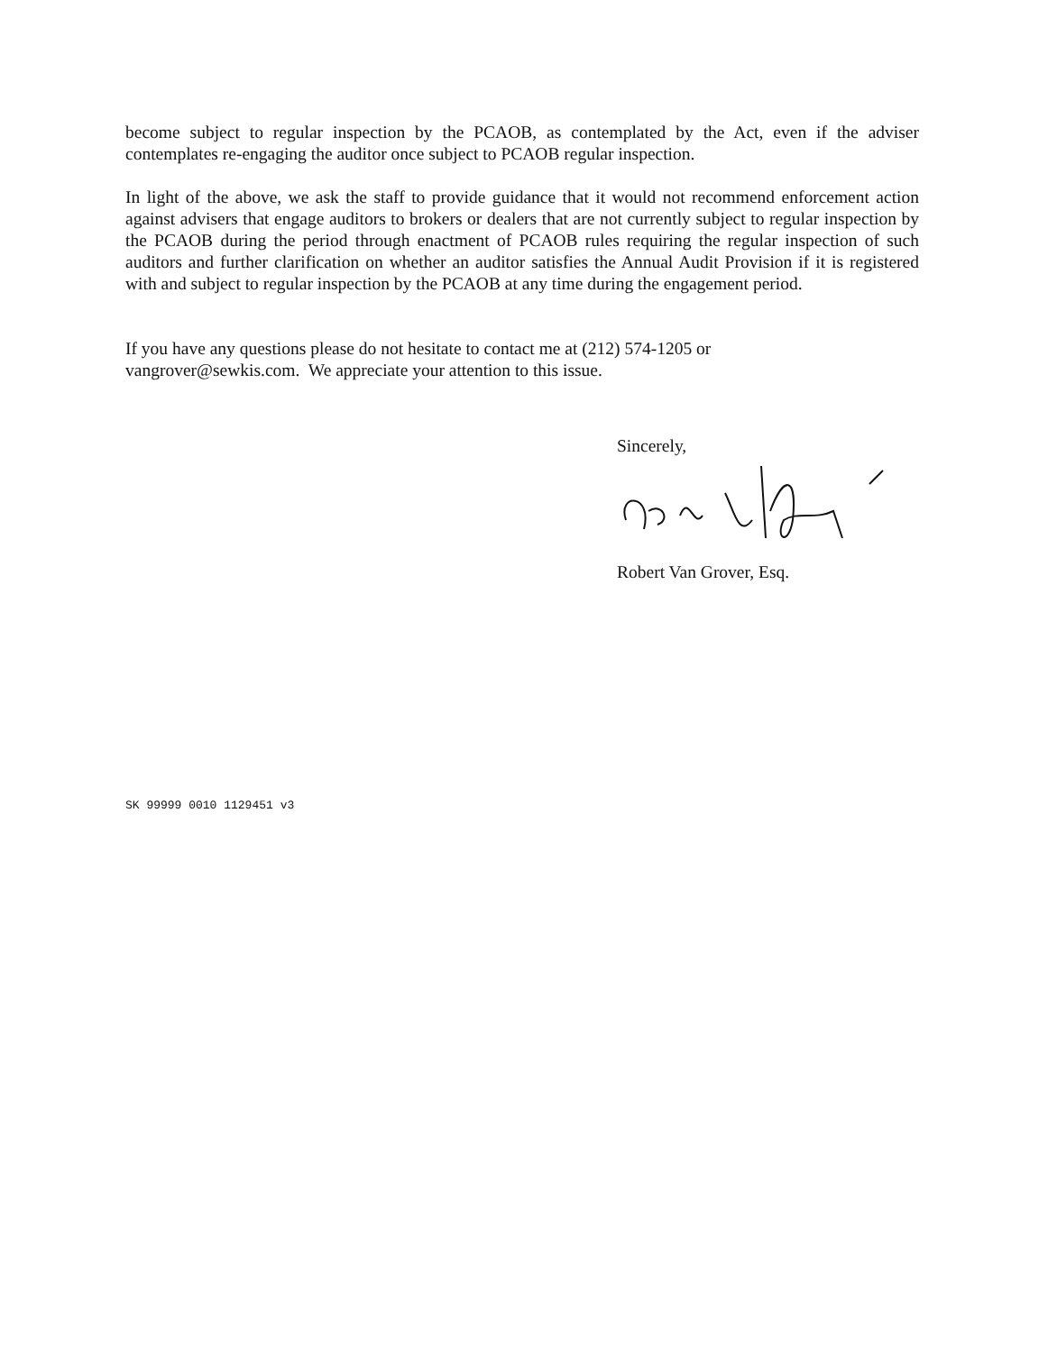become subject to regular inspection by the PCAOB, as contemplated by the Act, even if the adviser contemplates re-engaging the auditor once subject to PCAOB regular inspection.
In light of the above, we ask the staff to provide guidance that it would not recommend enforcement action against advisers that engage auditors to brokers or dealers that are not currently subject to regular inspection by the PCAOB during the period through enactment of PCAOB rules requiring the regular inspection of such auditors and further clarification on whether an auditor satisfies the Annual Audit Provision if it is registered with and subject to regular inspection by the PCAOB at any time during the engagement period.
If you have any questions please do not hesitate to contact me at (212) 574-1205 or
vangrover@sewkis.com. We appreciate your attention to this issue.
Sincerely,
Robert Van Grover, Esq.
SK 99999 0010 1129451 v3